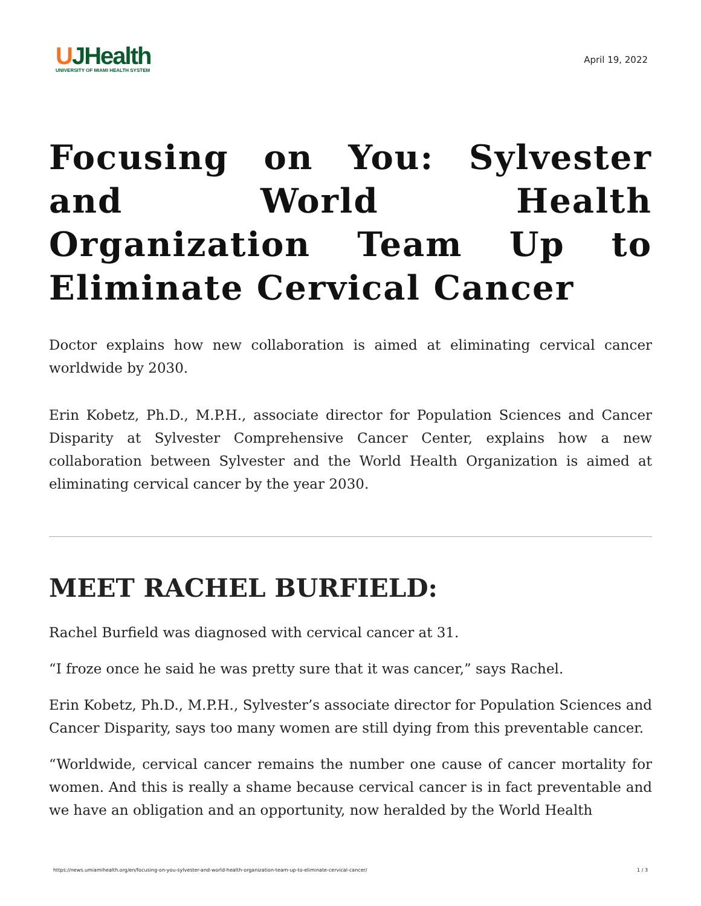UJHealth
UNIVERSITY OF MIAMI HEALTH SYSTEM
April 19, 2022
Focusing on You: Sylvester and World Health Organization Team Up to Eliminate Cervical Cancer
Doctor explains how new collaboration is aimed at eliminating cervical cancer worldwide by 2030.
Erin Kobetz, Ph.D., M.P.H., associate director for Population Sciences and Cancer Disparity at Sylvester Comprehensive Cancer Center, explains how a new collaboration between Sylvester and the World Health Organization is aimed at eliminating cervical cancer by the year 2030.
MEET RACHEL BURFIELD:
Rachel Burfield was diagnosed with cervical cancer at 31.
“I froze once he said he was pretty sure that it was cancer,” says Rachel.
Erin Kobetz, Ph.D., M.P.H., Sylvester’s associate director for Population Sciences and Cancer Disparity, says too many women are still dying from this preventable cancer.
“Worldwide, cervical cancer remains the number one cause of cancer mortality for women. And this is really a shame because cervical cancer is in fact preventable and we have an obligation and an opportunity, now heralded by the World Health
https://news.umiamihealth.org/en/focusing-on-you-sylvester-and-world-health-organization-team-up-to-eliminate-cervical-cancer/ 1 / 3